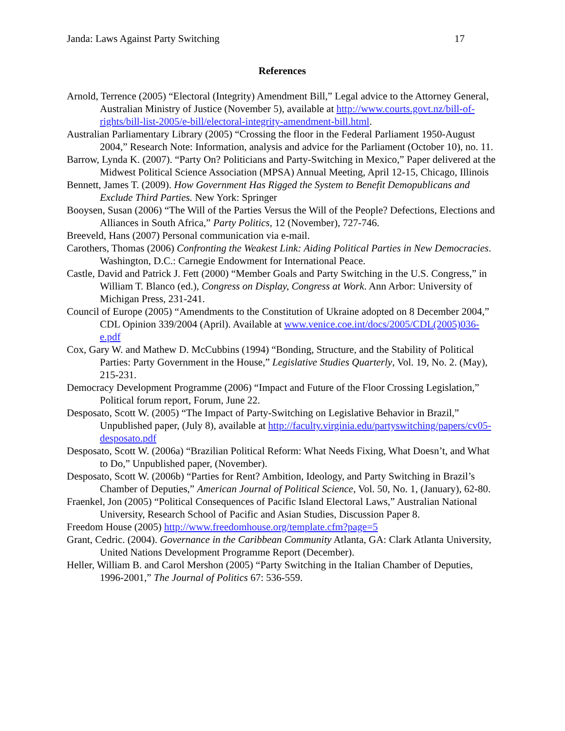Janda: Laws Against Party Switching 17
References
Arnold, Terrence (2005) “Electoral (Integrity) Amendment Bill,” Legal advice to the Attorney General, Australian Ministry of Justice (November 5), available at http://www.courts.govt.nz/bill-of-rights/bill-list-2005/e-bill/electoral-integrity-amendment-bill.html.
Australian Parliamentary Library (2005) “Crossing the floor in the Federal Parliament 1950-August 2004,” Research Note: Information, analysis and advice for the Parliament (October 10), no. 11.
Barrow, Lynda K. (2007). “Party On? Politicians and Party-Switching in Mexico,” Paper delivered at the Midwest Political Science Association (MPSA) Annual Meeting, April 12-15, Chicago, Illinois
Bennett, James T. (2009). How Government Has Rigged the System to Benefit Demopublicans and Exclude Third Parties. New York: Springer
Booysen, Susan (2006) “The Will of the Parties Versus the Will of the People? Defections, Elections and Alliances in South Africa,” Party Politics, 12 (November), 727-746.
Breeveld, Hans (2007) Personal communication via e-mail.
Carothers, Thomas (2006) Confronting the Weakest Link: Aiding Political Parties in New Democracies. Washington, D.C.: Carnegie Endowment for International Peace.
Castle, David and Patrick J. Fett (2000) “Member Goals and Party Switching in the U.S. Congress,” in William T. Blanco (ed.), Congress on Display, Congress at Work. Ann Arbor: University of Michigan Press, 231-241.
Council of Europe (2005) “Amendments to the Constitution of Ukraine adopted on 8 December 2004,” CDL Opinion 339/2004 (April). Available at www.venice.coe.int/docs/2005/CDL(2005)036-e.pdf
Cox, Gary W. and Mathew D. McCubbins (1994) “Bonding, Structure, and the Stability of Political Parties: Party Government in the House,” Legislative Studies Quarterly, Vol. 19, No. 2. (May), 215-231.
Democracy Development Programme (2006) “Impact and Future of the Floor Crossing Legislation,” Political forum report, Forum, June 22.
Desposato, Scott W. (2005) “The Impact of Party-Switching on Legislative Behavior in Brazil,” Unpublished paper, (July 8), available at http://faculty.virginia.edu/partyswitching/papers/cv05-desposato.pdf
Desposato, Scott W. (2006a) “Brazilian Political Reform: What Needs Fixing, What Doesn’t, and What to Do,” Unpublished paper, (November).
Desposato, Scott W. (2006b) “Parties for Rent? Ambition, Ideology, and Party Switching in Brazil’s Chamber of Deputies,” American Journal of Political Science, Vol. 50, No. 1, (January), 62-80.
Fraenkel, Jon (2005) “Political Consequences of Pacific Island Electoral Laws,” Australian National University, Research School of Pacific and Asian Studies, Discussion Paper 8.
Freedom House (2005) http://www.freedomhouse.org/template.cfm?page=5
Grant, Cedric. (2004). Governance in the Caribbean Community Atlanta, GA: Clark Atlanta University, United Nations Development Programme Report (December).
Heller, William B. and Carol Mershon (2005) “Party Switching in the Italian Chamber of Deputies, 1996-2001,” The Journal of Politics 67: 536-559.